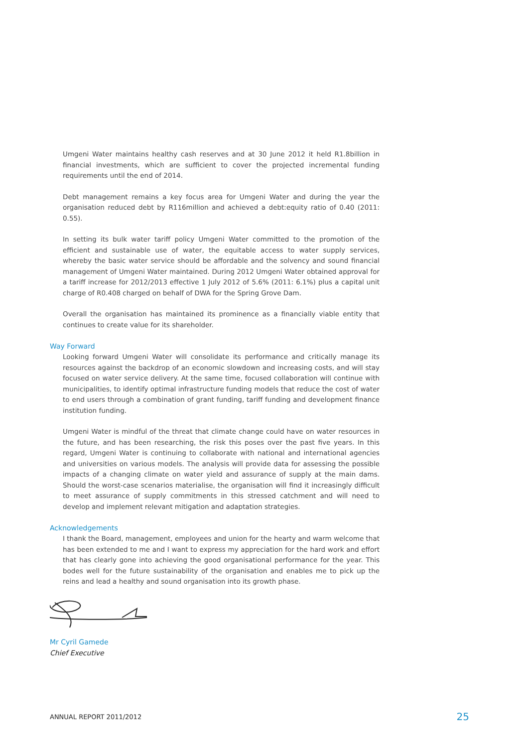Umgeni Water maintains healthy cash reserves and at 30 June 2012 it held R1.8billion in financial investments, which are sufficient to cover the projected incremental funding requirements until the end of 2014.
Debt management remains a key focus area for Umgeni Water and during the year the organisation reduced debt by R116million and achieved a debt:equity ratio of 0.40 (2011: 0.55).
In setting its bulk water tariff policy Umgeni Water committed to the promotion of the efficient and sustainable use of water, the equitable access to water supply services, whereby the basic water service should be affordable and the solvency and sound financial management of Umgeni Water maintained. During 2012 Umgeni Water obtained approval for a tariff increase for 2012/2013 effective 1 July 2012 of 5.6% (2011: 6.1%) plus a capital unit charge of R0.408 charged on behalf of DWA for the Spring Grove Dam.
Overall the organisation has maintained its prominence as a financially viable entity that continues to create value for its shareholder.
Way Forward
Looking forward Umgeni Water will consolidate its performance and critically manage its resources against the backdrop of an economic slowdown and increasing costs, and will stay focused on water service delivery. At the same time, focused collaboration will continue with municipalities, to identify optimal infrastructure funding models that reduce the cost of water to end users through a combination of grant funding, tariff funding and development finance institution funding.
Umgeni Water is mindful of the threat that climate change could have on water resources in the future, and has been researching, the risk this poses over the past five years. In this regard, Umgeni Water is continuing to collaborate with national and international agencies and universities on various models. The analysis will provide data for assessing the possible impacts of a changing climate on water yield and assurance of supply at the main dams. Should the worst-case scenarios materialise, the organisation will find it increasingly difficult to meet assurance of supply commitments in this stressed catchment and will need to develop and implement relevant mitigation and adaptation strategies.
Acknowledgements
I thank the Board, management, employees and union for the hearty and warm welcome that has been extended to me and I want to express my appreciation for the hard work and effort that has clearly gone into achieving the good organisational performance for the year. This bodes well for the future sustainability of the organisation and enables me to pick up the reins and lead a healthy and sound organisation into its growth phase.
Mr Cyril Gamede
Chief Executive
ANNUAL REPORT 2011/2012 25